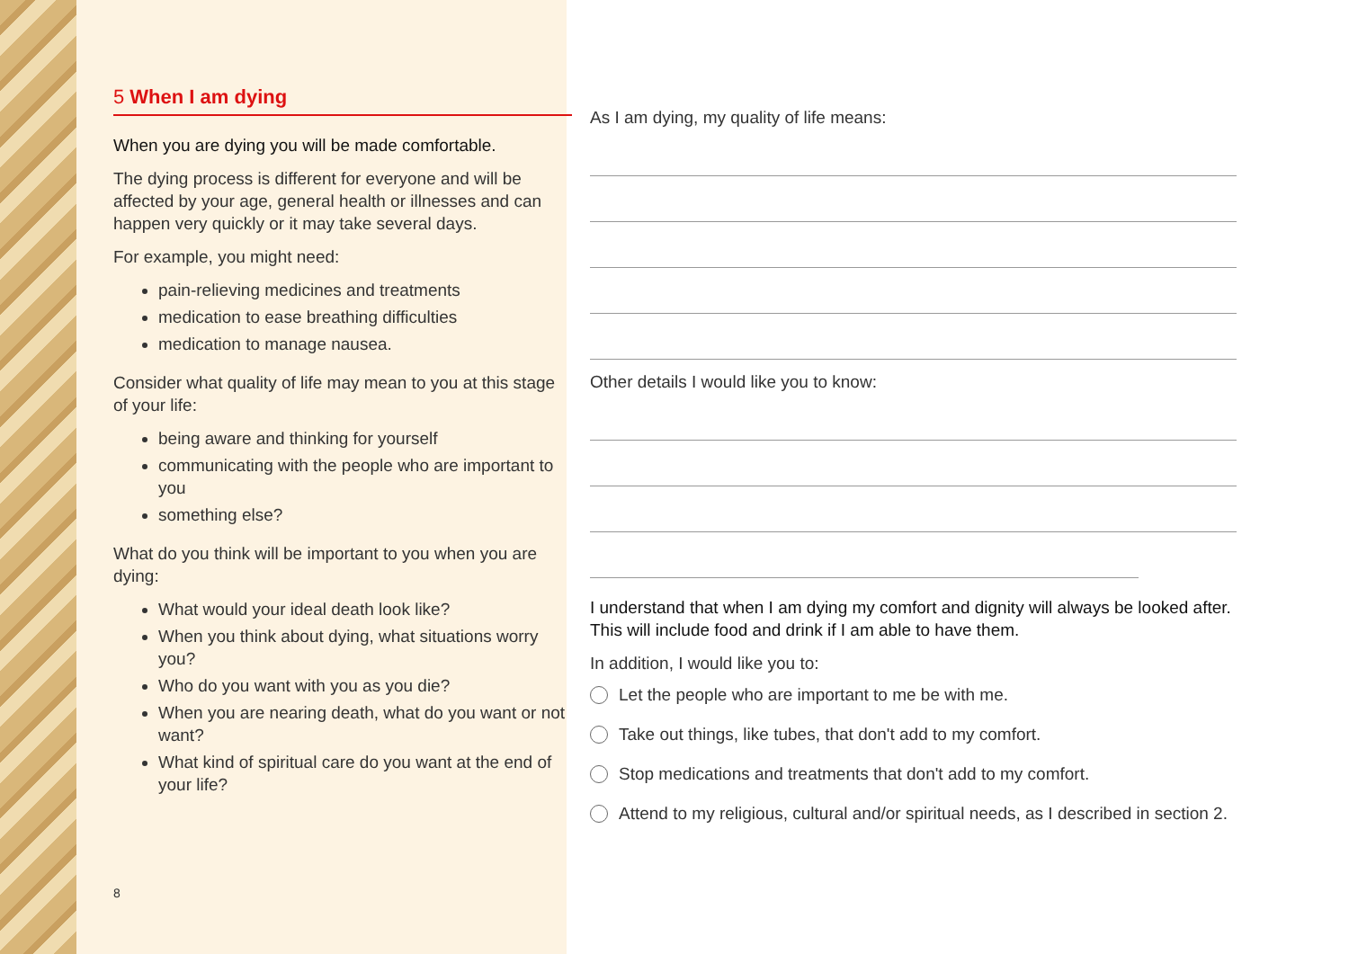5 When I am dying
When you are dying you will be made comfortable.
The dying process is different for everyone and will be affected by your age, general health or illnesses and can happen very quickly or it may take several days.
For example, you might need:
pain-relieving medicines and treatments
medication to ease breathing difficulties
medication to manage nausea.
Consider what quality of life may mean to you at this stage of your life:
being aware and thinking for yourself
communicating with the people who are important to you
something else?
What do you think will be important to you when you are dying:
What would your ideal death look like?
When you think about dying, what situations worry you?
Who do you want with you as you die?
When you are nearing death, what do you want or not want?
What kind of spiritual care do you want at the end of your life?
8
As I am dying, my quality of life means:
Other details I would like you to know:
I understand that when I am dying my comfort and dignity will always be looked after.
This will include food and drink if I am able to have them.
In addition, I would like you to:
Let the people who are important to me be with me.
Take out things, like tubes, that don't add to my comfort.
Stop medications and treatments that don't add to my comfort.
Attend to my religious, cultural and/or spiritual needs, as I described in section 2.